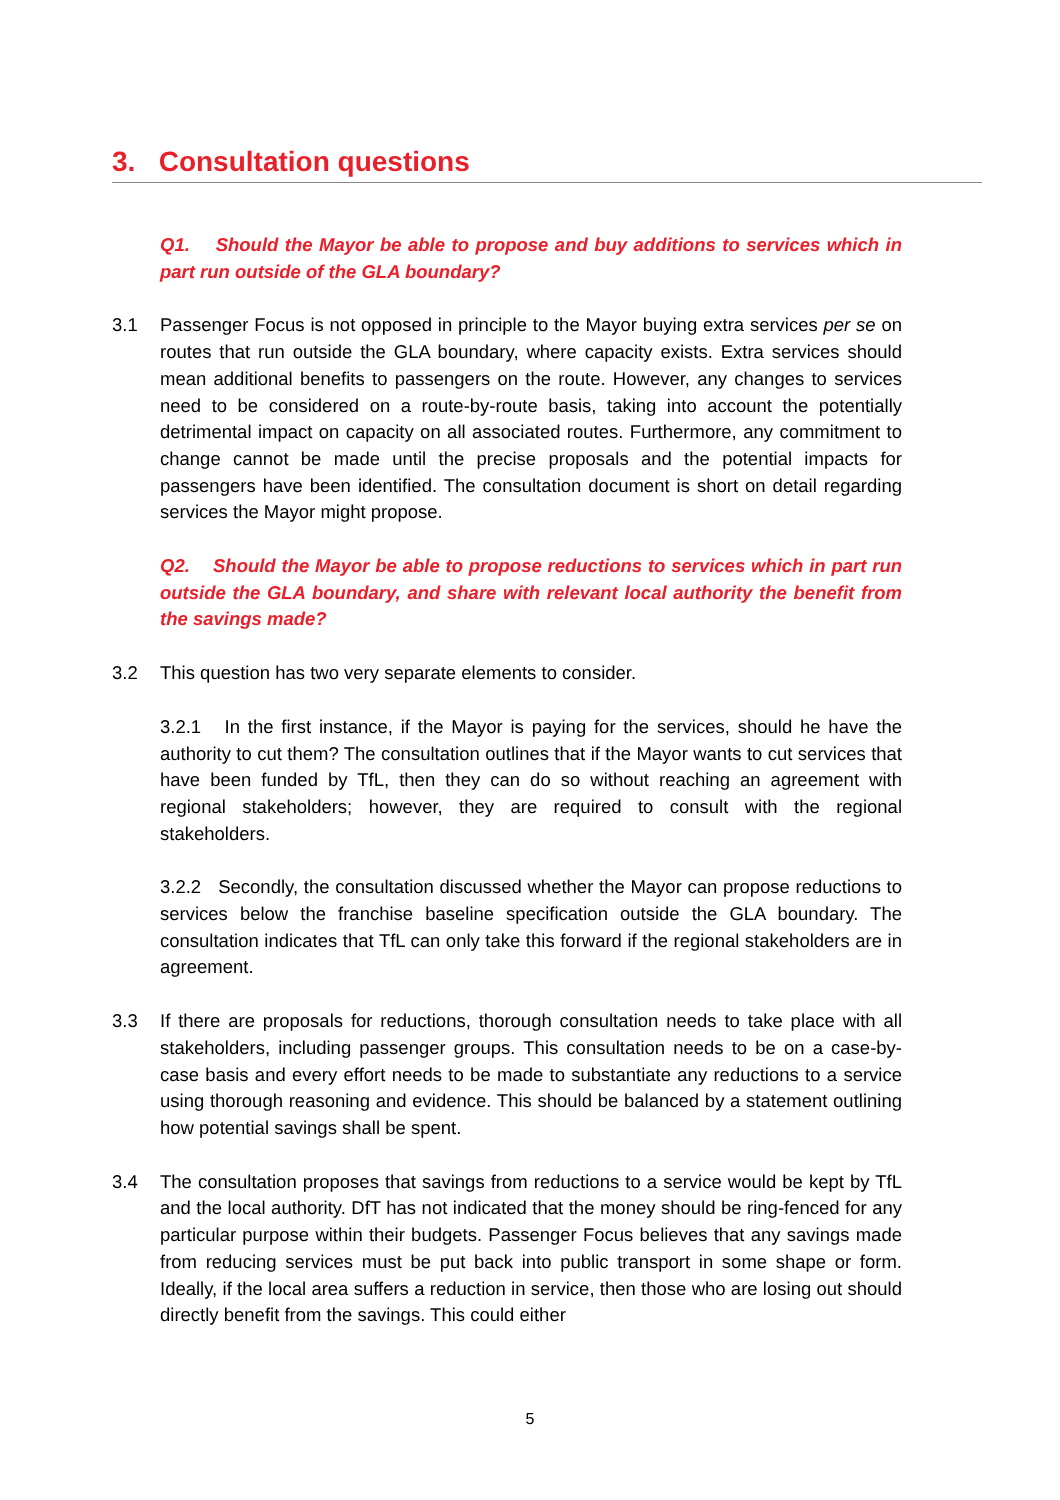3. Consultation questions
Q1. Should the Mayor be able to propose and buy additions to services which in part run outside of the GLA boundary?
3.1 Passenger Focus is not opposed in principle to the Mayor buying extra services per se on routes that run outside the GLA boundary, where capacity exists. Extra services should mean additional benefits to passengers on the route. However, any changes to services need to be considered on a route-by-route basis, taking into account the potentially detrimental impact on capacity on all associated routes. Furthermore, any commitment to change cannot be made until the precise proposals and the potential impacts for passengers have been identified. The consultation document is short on detail regarding services the Mayor might propose.
Q2. Should the Mayor be able to propose reductions to services which in part run outside the GLA boundary, and share with relevant local authority the benefit from the savings made?
3.2 This question has two very separate elements to consider.
3.2.1 In the first instance, if the Mayor is paying for the services, should he have the authority to cut them? The consultation outlines that if the Mayor wants to cut services that have been funded by TfL, then they can do so without reaching an agreement with regional stakeholders; however, they are required to consult with the regional stakeholders.
3.2.2 Secondly, the consultation discussed whether the Mayor can propose reductions to services below the franchise baseline specification outside the GLA boundary. The consultation indicates that TfL can only take this forward if the regional stakeholders are in agreement.
3.3 If there are proposals for reductions, thorough consultation needs to take place with all stakeholders, including passenger groups. This consultation needs to be on a case-by-case basis and every effort needs to be made to substantiate any reductions to a service using thorough reasoning and evidence. This should be balanced by a statement outlining how potential savings shall be spent.
3.4 The consultation proposes that savings from reductions to a service would be kept by TfL and the local authority. DfT has not indicated that the money should be ring-fenced for any particular purpose within their budgets. Passenger Focus believes that any savings made from reducing services must be put back into public transport in some shape or form. Ideally, if the local area suffers a reduction in service, then those who are losing out should directly benefit from the savings. This could either
5